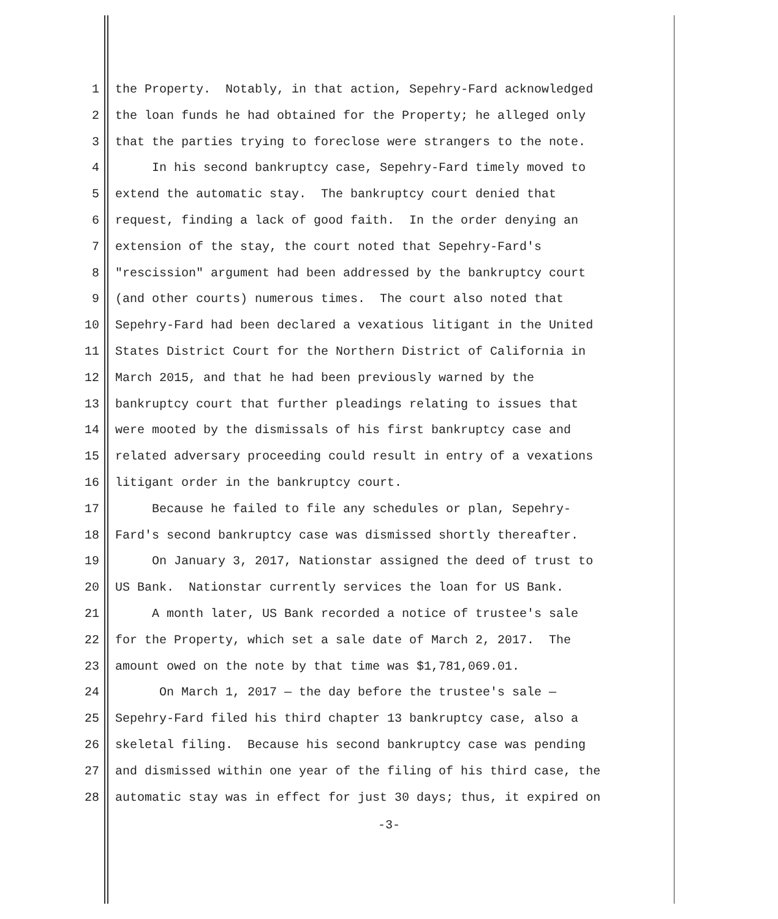1 the Property. Notably, in that action, Sepehry-Fard acknowledged
2 the loan funds he had obtained for the Property; he alleged only
3 that the parties trying to foreclose were strangers to the note.
4 In his second bankruptcy case, Sepehry-Fard timely moved to
5 extend the automatic stay. The bankruptcy court denied that
6 request, finding a lack of good faith. In the order denying an
7 extension of the stay, the court noted that Sepehry-Fard's
8 "rescission" argument had been addressed by the bankruptcy court
9 (and other courts) numerous times. The court also noted that
10 Sepehry-Fard had been declared a vexatious litigant in the United
11 States District Court for the Northern District of California in
12 March 2015, and that he had been previously warned by the
13 bankruptcy court that further pleadings relating to issues that
14 were mooted by the dismissals of his first bankruptcy case and
15 related adversary proceeding could result in entry of a vexations
16 litigant order in the bankruptcy court.
17 Because he failed to file any schedules or plan, Sepehry-
18 Fard's second bankruptcy case was dismissed shortly thereafter.
19 On January 3, 2017, Nationstar assigned the deed of trust to
20 US Bank. Nationstar currently services the loan for US Bank.
21 A month later, US Bank recorded a notice of trustee's sale
22 for the Property, which set a sale date of March 2, 2017. The
23 amount owed on the note by that time was $1,781,069.01.
24 On March 1, 2017 — the day before the trustee's sale —
25 Sepehry-Fard filed his third chapter 13 bankruptcy case, also a
26 skeletal filing. Because his second bankruptcy case was pending
27 and dismissed within one year of the filing of his third case, the
28 automatic stay was in effect for just 30 days; thus, it expired on
-3-